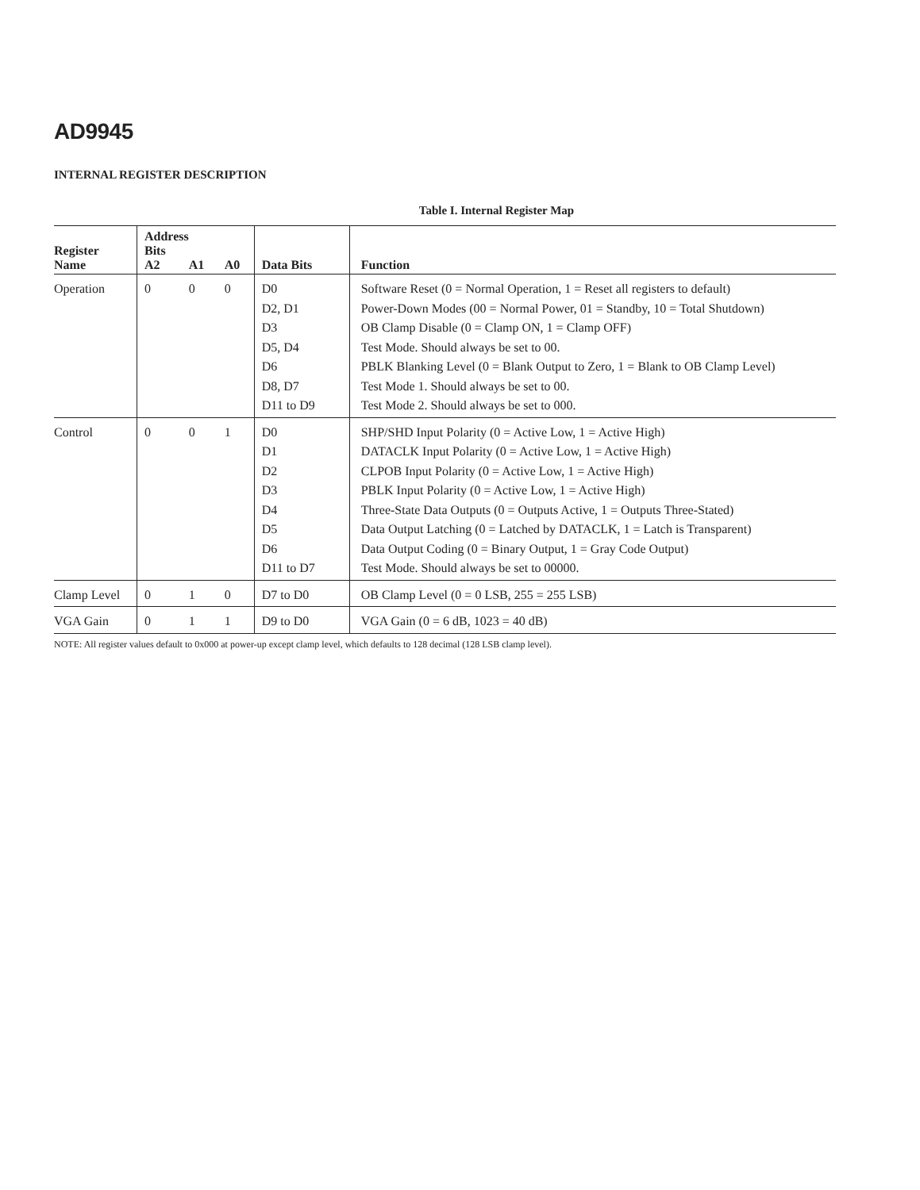AD9945
INTERNAL REGISTER DESCRIPTION
Table I. Internal Register Map
| Register Name | Address Bits A2 | A1 | A0 | Data Bits | Function |
| --- | --- | --- | --- | --- | --- |
| Operation | 0 | 0 | 0 | D0 D2, D1 D3 D5, D4 D6 D8, D7 D11 to D9 | Software Reset (0 = Normal Operation, 1 = Reset all registers to default) Power-Down Modes (00 = Normal Power, 01 = Standby, 10 = Total Shutdown) OB Clamp Disable (0 = Clamp ON, 1 = Clamp OFF) Test Mode. Should always be set to 00. PBLK Blanking Level (0 = Blank Output to Zero, 1 = Blank to OB Clamp Level) Test Mode 1. Should always be set to 00. Test Mode 2. Should always be set to 000. |
| Control | 0 | 0 | 1 | D0 D1 D2 D3 D4 D5 D6 D11 to D7 | SHP/SHD Input Polarity (0 = Active Low, 1 = Active High) DATACLK Input Polarity (0 = Active Low, 1 = Active High) CLPOB Input Polarity (0 = Active Low, 1 = Active High) PBLK Input Polarity (0 = Active Low, 1 = Active High) Three-State Data Outputs (0 = Outputs Active, 1 = Outputs Three-Stated) Data Output Latching (0 = Latched by DATACLK, 1 = Latch is Transparent) Data Output Coding (0 = Binary Output, 1 = Gray Code Output) Test Mode. Should always be set to 00000. |
| Clamp Level | 0 | 1 | 0 | D7 to D0 | OB Clamp Level (0 = 0 LSB, 255 = 255 LSB) |
| VGA Gain | 0 | 1 | 1 | D9 to D0 | VGA Gain (0 = 6 dB, 1023 = 40 dB) |
NOTE: All register values default to 0x000 at power-up except clamp level, which defaults to 128 decimal (128 LSB clamp level).